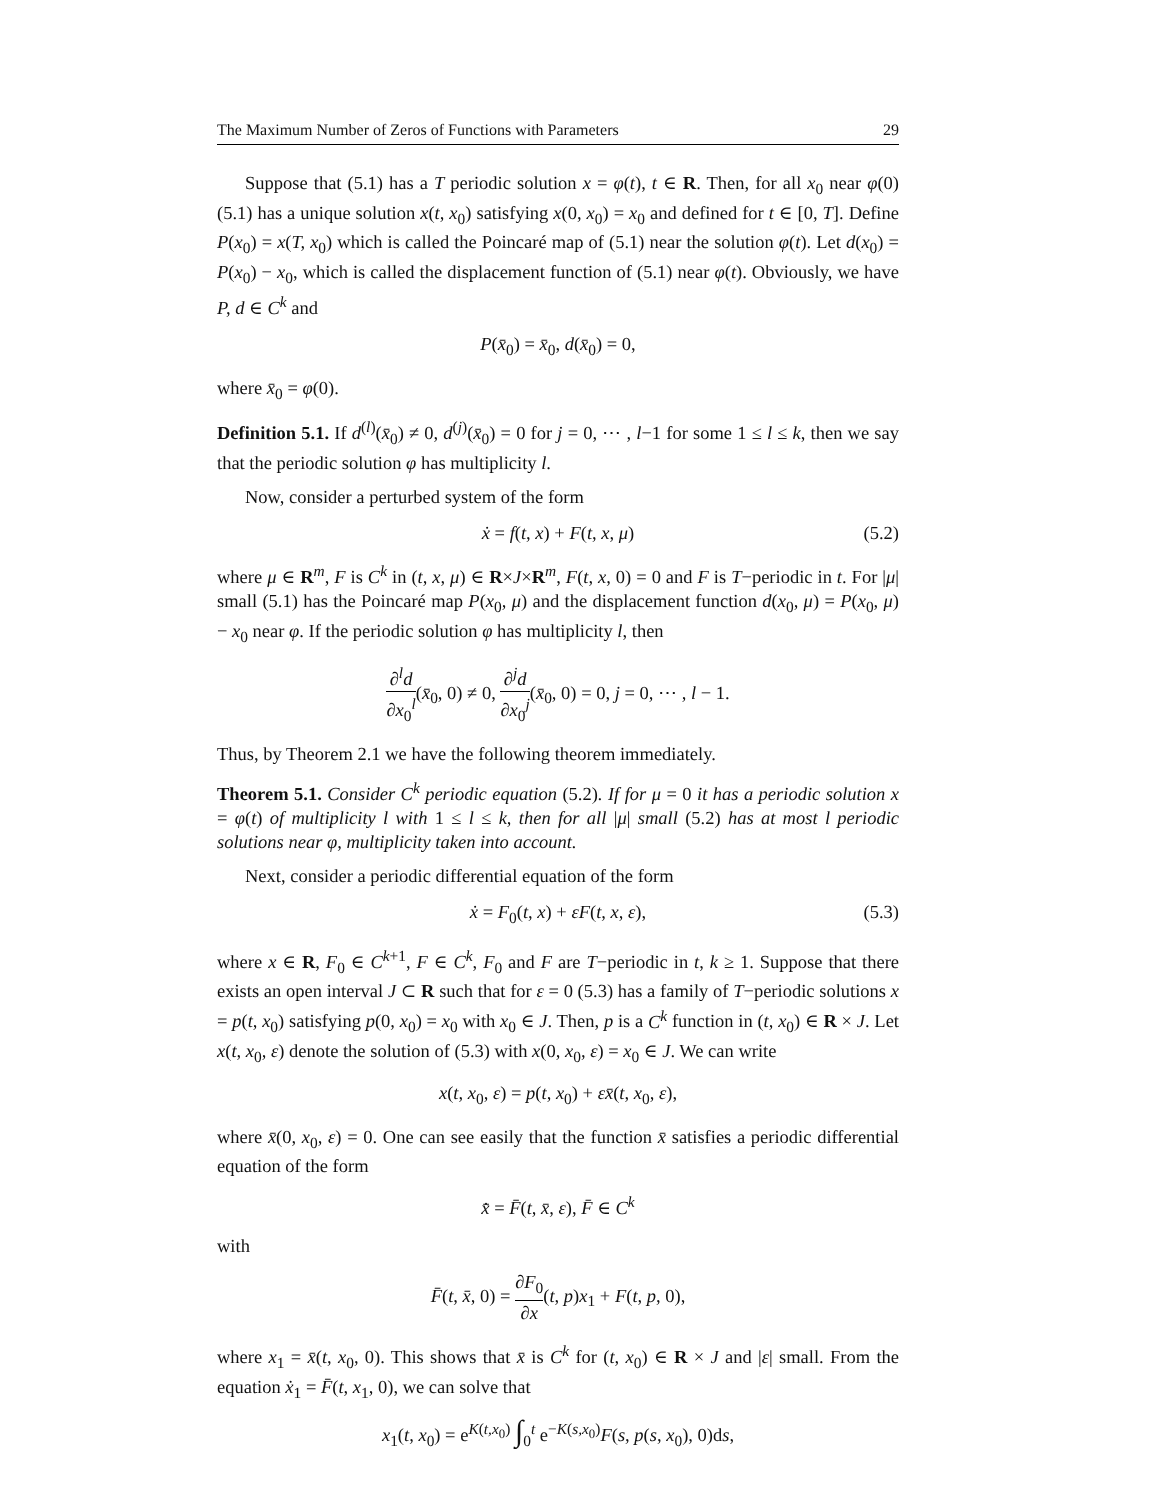The Maximum Number of Zeros of Functions with Parameters 29
Suppose that (5.1) has a T periodic solution x = φ(t), t ∈ R. Then, for all x<sub>0</sub> near φ(0) (5.1) has a unique solution x(t, x<sub>0</sub>) satisfying x(0, x<sub>0</sub>) = x<sub>0</sub> and defined for t ∈ [0, T]. Define P(x<sub>0</sub>) = x(T, x<sub>0</sub>) which is called the Poincaré map of (5.1) near the solution φ(t). Let d(x<sub>0</sub>) = P(x<sub>0</sub>) − x<sub>0</sub>, which is called the displacement function of (5.1) near φ(t). Obviously, we have P, d ∈ C<sup>k</sup> and
P(x̄<sub>0</sub>) = x̄<sub>0</sub>, d(x̄<sub>0</sub>) = 0,
where x̄<sub>0</sub> = φ(0).
Definition 5.1. If d<sup>(l)</sup>(x̄<sub>0</sub>) ≠ 0, d<sup>(j)</sup>(x̄<sub>0</sub>) = 0 for j = 0, ⋯ , l−1 for some 1 ≤ l ≤ k, then we say that the periodic solution φ has multiplicity l.
Now, consider a perturbed system of the form
ẋ = f(t, x) + F(t, x, μ) (5.2)
where μ ∈ R<sup>m</sup>, F is C<sup>k</sup> in (t, x, μ) ∈ R×J×R<sup>m</sup>, F(t, x, 0) = 0 and F is T−periodic in t. For |μ| small (5.1) has the Poincaré map P(x<sub>0</sub>, μ) and the displacement function d(x<sub>0</sub>, μ) = P(x<sub>0</sub>, μ) − x<sub>0</sub> near φ. If the periodic solution φ has multiplicity l, then
∂<sup>l</sup>d ∂x<sub>0</sub><sup>l</sup>(x̄<sub>0</sub>, 0) ≠ 0, ∂<sup>j</sup>d ∂x<sub>0</sub><sup>j</sup>(x̄<sub>0</sub>, 0) = 0, j = 0, ⋯ , l − 1.
Thus, by Theorem 2.1 we have the following theorem immediately.
Theorem 5.1. Consider C<sup>k</sup> periodic equation (5.2). If for μ = 0 it has a periodic solution x = φ(t) of multiplicity l with 1 ≤ l ≤ k, then for all |μ| small (5.2) has at most l periodic solutions near φ, multiplicity taken into account.
Next, consider a periodic differential equation of the form
ẋ = F<sub>0</sub>(t, x) + εF(t, x, ε), (5.3)
where x ∈ R, F<sub>0</sub> ∈ C<sup>k+1</sup>, F ∈ C<sup>k</sup>, F<sub>0</sub> and F are T−periodic in t, k ≥ 1. Suppose that there exists an open interval J ⊂ R such that for ε = 0 (5.3) has a family of T−periodic solutions x = p(t, x<sub>0</sub>) satisfying p(0, x<sub>0</sub>) = x<sub>0</sub> with x<sub>0</sub> ∈ J. Then, p is a C<sup>k</sup> function in (t, x<sub>0</sub>) ∈ R × J. Let x(t, x<sub>0</sub>, ε) denote the solution of (5.3) with x(0, x<sub>0</sub>, ε) = x<sub>0</sub> ∈ J. We can write
x(t, x<sub>0</sub>, ε) = p(t, x<sub>0</sub>) + εx̄(t, x<sub>0</sub>, ε),
where x̄(0, x<sub>0</sub>, ε) = 0. One can see easily that the function x̄ satisfies a periodic differential equation of the form
x̄̇ = F̄(t, x̄, ε), F̄ ∈ C<sup>k</sup>
with
F̄(t, x̄, 0) = ∂F<sub>0</sub> ∂x(t, p)x<sub>1</sub> + F(t, p, 0),
where x<sub>1</sub> = x̄(t, x<sub>0</sub>, 0). This shows that x̄ is C<sup>k</sup> for (t, x<sub>0</sub>) ∈ R × J and |ε| small. From the equation ẋ<sub>1</sub> = F̄(t, x<sub>1</sub>, 0), we can solve that
x<sub>1</sub>(t, x<sub>0</sub>) = e<sup>K(t,x<sub>0</sub>)</sup> ∫<sub>0</sub><sup>t</sup> e<sup>−K(s,x<sub>0</sub>)</sup>F(s, p(s, x<sub>0</sub>), 0)ds,